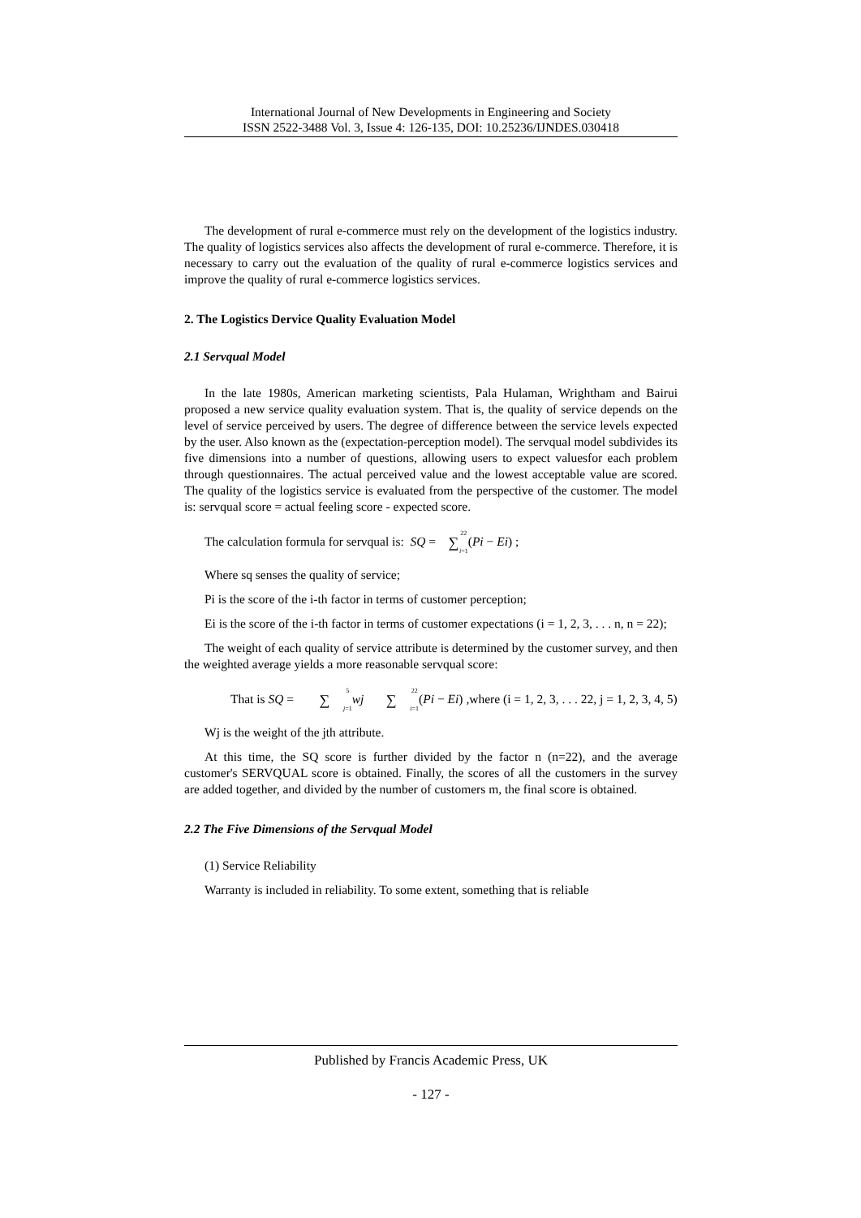International Journal of New Developments in Engineering and Society
ISSN 2522-3488 Vol. 3, Issue 4: 126-135, DOI: 10.25236/IJNDES.030418
The development of rural e-commerce must rely on the development of the logistics industry. The quality of logistics services also affects the development of rural e-commerce. Therefore, it is necessary to carry out the evaluation of the quality of rural e-commerce logistics services and improve the quality of rural e-commerce logistics services.
2. The Logistics Dervice Quality Evaluation Model
2.1 Servqual Model
In the late 1980s, American marketing scientists, Pala Hulaman, Wrightham and Bairui proposed a new service quality evaluation system. That is, the quality of service depends on the level of service perceived by users. The degree of difference between the service levels expected by the user. Also known as the (expectation-perception model). The servqual model subdivides its five dimensions into a number of questions, allowing users to expect valuesfor each problem through questionnaires. The actual perceived value and the lowest acceptable value are scored. The quality of the logistics service is evaluated from the perspective of the customer. The model is: servqual score = actual feeling score - expected score.
The calculation formula for servqual is: SQ = 22 ∑ i=1(Pi − Ei) ;
Where sq senses the quality of service;
Pi is the score of the i-th factor in terms of customer perception;
Ei is the score of the i-th factor in terms of customer expectations (i = 1, 2, 3, . . . n, n = 22);
The weight of each quality of service attribute is determined by the customer survey, and then the weighted average yields a more reasonable servqual score:
That is SQ = 5 ∑ j=1 wj 22 ∑ i=1(Pi − Ei) ,where (i = 1, 2, 3, . . . 22, j = 1, 2, 3, 4, 5)
Wj is the weight of the jth attribute.
At this time, the SQ score is further divided by the factor n (n=22), and the average customer's SERVQUAL score is obtained. Finally, the scores of all the customers in the survey are added together, and divided by the number of customers m, the final score is obtained.
2.2 The Five Dimensions of the Servqual Model
(1) Service Reliability
Warranty is included in reliability. To some extent, something that is reliable
Published by Francis Academic Press, UK
- 127 -